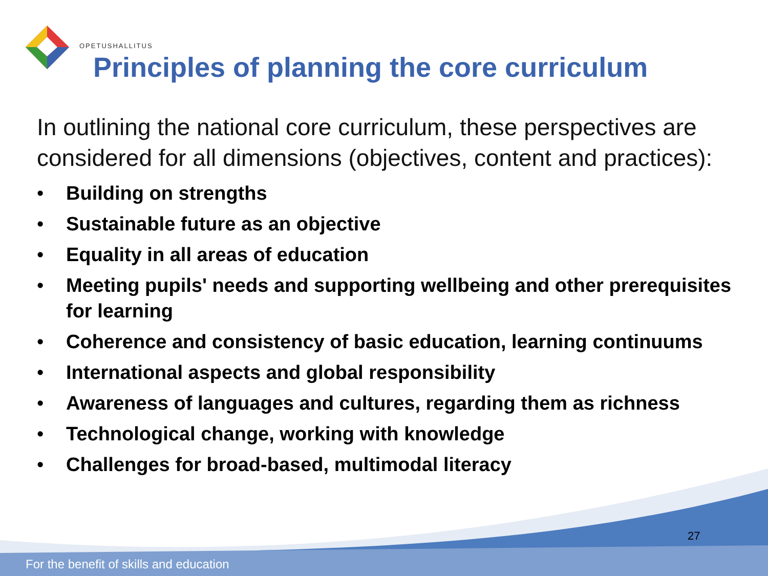OPETUSHALLITUS
Principles of planning the core curriculum
In outlining the national core curriculum, these perspectives are considered for all dimensions (objectives, content and practices):
• Building on strengths
• Sustainable future as an objective
• Equality in all areas of education
• Meeting pupils' needs and supporting wellbeing and other prerequisites for learning
• Coherence and consistency of basic education, learning continuums
• International aspects and global responsibility
• Awareness of languages and cultures, regarding them as richness
• Technological change, working with knowledge
• Challenges for broad-based, multimodal literacy
27
For the benefit of skills and education